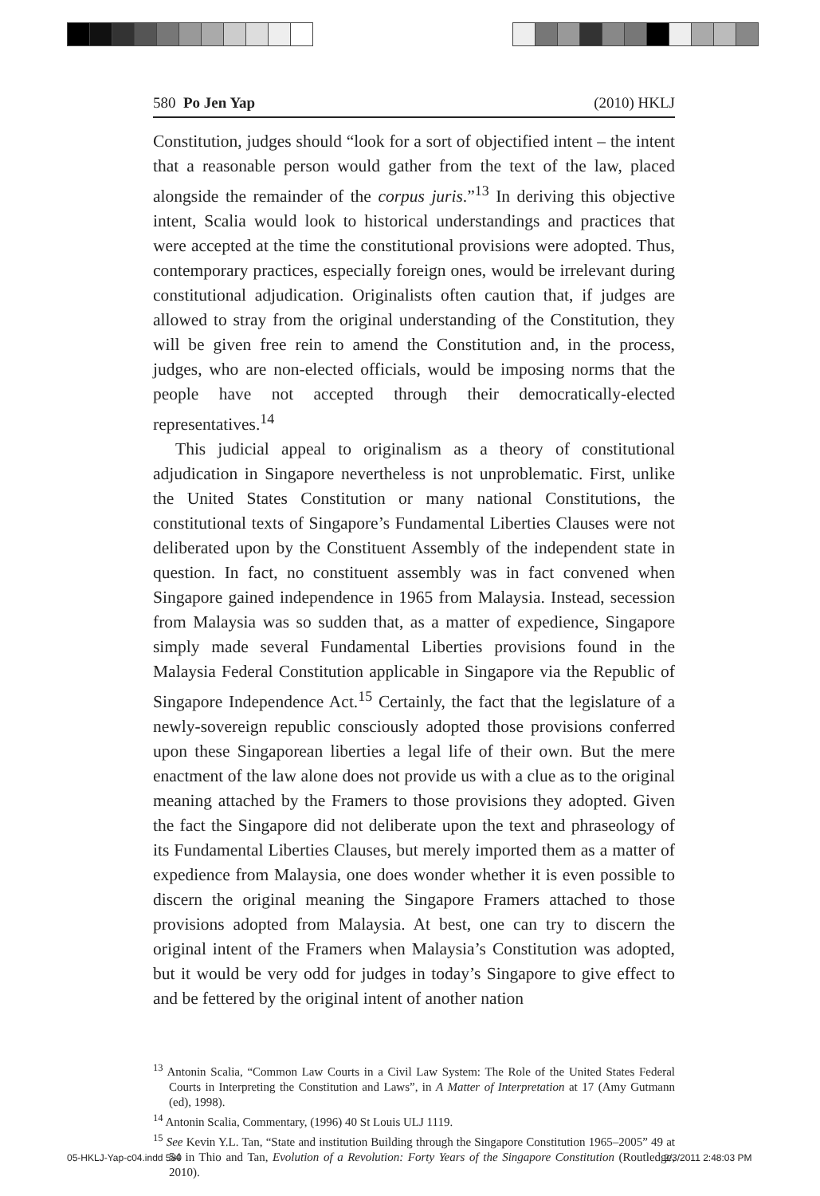580 Po Jen Yap (2010) HKLJ
Constitution, judges should “look for a sort of objectified intent – the intent that a reasonable person would gather from the text of the law, placed alongside the remainder of the corpus juris.”<sup>13</sup> In deriving this objective intent, Scalia would look to historical understandings and practices that were accepted at the time the constitutional provisions were adopted. Thus, contemporary practices, especially foreign ones, would be irrelevant during constitutional adjudication. Originalists often caution that, if judges are allowed to stray from the original understanding of the Constitution, they will be given free rein to amend the Constitution and, in the process, judges, who are non-elected officials, would be imposing norms that the people have not accepted through their democratically-elected representatives.<sup>14</sup>
This judicial appeal to originalism as a theory of constitutional adjudication in Singapore nevertheless is not unproblematic. First, unlike the United States Constitution or many national Constitutions, the constitutional texts of Singapore’s Fundamental Liberties Clauses were not deliberated upon by the Constituent Assembly of the independent state in question. In fact, no constituent assembly was in fact convened when Singapore gained independence in 1965 from Malaysia. Instead, secession from Malaysia was so sudden that, as a matter of expedience, Singapore simply made several Fundamental Liberties provisions found in the Malaysia Federal Constitution applicable in Singapore via the Republic of Singapore Independence Act.<sup>15</sup> Certainly, the fact that the legislature of a newly-sovereign republic consciously adopted those provisions conferred upon these Singaporean liberties a legal life of their own. But the mere enactment of the law alone does not provide us with a clue as to the original meaning attached by the Framers to those provisions they adopted. Given the fact the Singapore did not deliberate upon the text and phraseology of its Fundamental Liberties Clauses, but merely imported them as a matter of expedience from Malaysia, one does wonder whether it is even possible to discern the original meaning the Singapore Framers attached to those provisions adopted from Malaysia. At best, one can try to discern the original intent of the Framers when Malaysia’s Constitution was adopted, but it would be very odd for judges in today’s Singapore to give effect to and be fettered by the original intent of another nation
<sup>13</sup> Antonin Scalia, “Common Law Courts in a Civil Law System: The Role of the United States Federal Courts in Interpreting the Constitution and Laws”, in A Matter of Interpretation at 17 (Amy Gutmann (ed), 1998).
<sup>14</sup> Antonin Scalia, Commentary, (1996) 40 St Louis ULJ 1119.
<sup>15</sup> See Kevin Y.L. Tan, “State and institution Building through the Singapore Constitution 1965–2005” 49 at 54 in Thio and Tan, Evolution of a Revolution: Forty Years of the Singapore Constitution (Routledge, 2010).
05-HKLJ-Yap-c04.indd 580 2/3/2011 2:48:03 PM